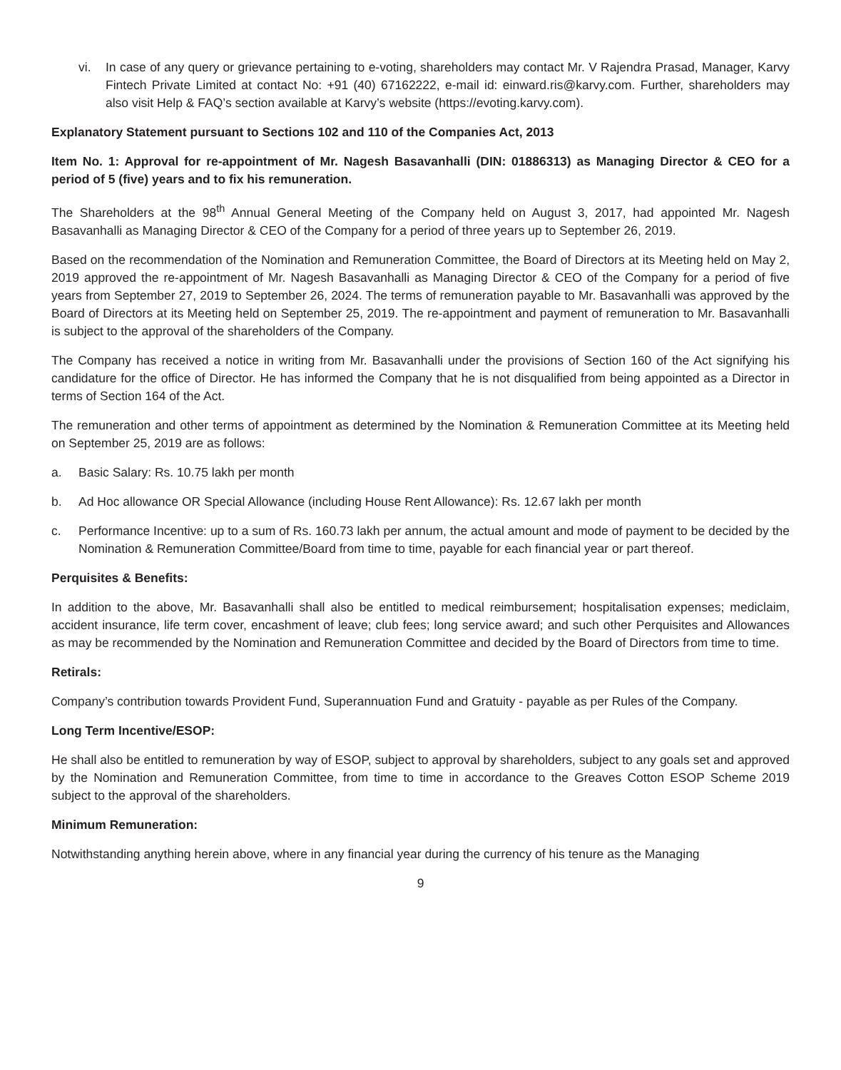vi. In case of any query or grievance pertaining to e-voting, shareholders may contact Mr. V Rajendra Prasad, Manager, Karvy Fintech Private Limited at contact No: +91 (40) 67162222, e-mail id: einward.ris@karvy.com. Further, shareholders may also visit Help & FAQ’s section available at Karvy’s website (https://evoting.karvy.com).
Explanatory Statement pursuant to Sections 102 and 110 of the Companies Act, 2013
Item No. 1: Approval for re-appointment of Mr. Nagesh Basavanhalli (DIN: 01886313) as Managing Director & CEO for a period of 5 (five) years and to fix his remuneration.
The Shareholders at the 98<sup>th</sup> Annual General Meeting of the Company held on August 3, 2017, had appointed Mr. Nagesh Basavanhalli as Managing Director & CEO of the Company for a period of three years up to September 26, 2019.
Based on the recommendation of the Nomination and Remuneration Committee, the Board of Directors at its Meeting held on May 2, 2019 approved the re-appointment of Mr. Nagesh Basavanhalli as Managing Director & CEO of the Company for a period of five years from September 27, 2019 to September 26, 2024. The terms of remuneration payable to Mr. Basavanhalli was approved by the Board of Directors at its Meeting held on September 25, 2019. The re-appointment and payment of remuneration to Mr. Basavanhalli is subject to the approval of the shareholders of the Company.
The Company has received a notice in writing from Mr. Basavanhalli under the provisions of Section 160 of the Act signifying his candidature for the office of Director. He has informed the Company that he is not disqualified from being appointed as a Director in terms of Section 164 of the Act.
The remuneration and other terms of appointment as determined by the Nomination & Remuneration Committee at its Meeting held on September 25, 2019 are as follows:
a. Basic Salary: Rs. 10.75 lakh per month
b. Ad Hoc allowance OR Special Allowance (including House Rent Allowance): Rs. 12.67 lakh per month
c. Performance Incentive: up to a sum of Rs. 160.73 lakh per annum, the actual amount and mode of payment to be decided by the Nomination & Remuneration Committee/Board from time to time, payable for each financial year or part thereof.
Perquisites & Benefits:
In addition to the above, Mr. Basavanhalli shall also be entitled to medical reimbursement; hospitalisation expenses; mediclaim, accident insurance, life term cover, encashment of leave; club fees; long service award; and such other Perquisites and Allowances as may be recommended by the Nomination and Remuneration Committee and decided by the Board of Directors from time to time.
Retirals:
Company’s contribution towards Provident Fund, Superannuation Fund and Gratuity - payable as per Rules of the Company.
Long Term Incentive/ESOP:
He shall also be entitled to remuneration by way of ESOP, subject to approval by shareholders, subject to any goals set and approved by the Nomination and Remuneration Committee, from time to time in accordance to the Greaves Cotton ESOP Scheme 2019 subject to the approval of the shareholders.
Minimum Remuneration:
Notwithstanding anything herein above, where in any financial year during the currency of his tenure as the Managing
9